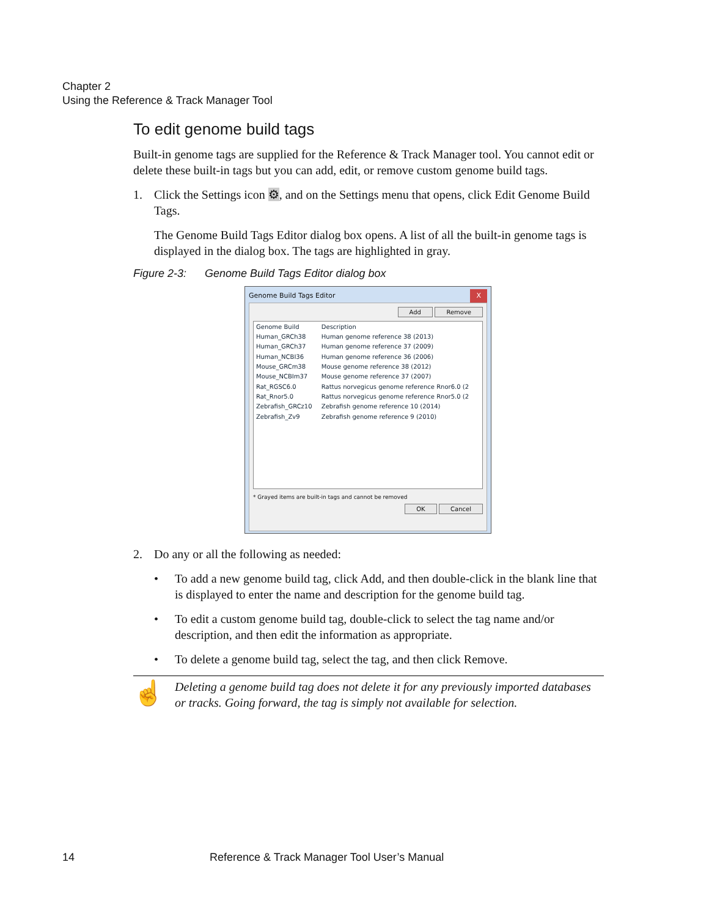Chapter 2
Using the Reference & Track Manager Tool
To edit genome build tags
Built-in genome tags are supplied for the Reference & Track Manager tool. You cannot edit or delete these built-in tags but you can add, edit, or remove custom genome build tags.
1. Click the Settings icon ⚙, and on the Settings menu that opens, click Edit Genome Build Tags.
The Genome Build Tags Editor dialog box opens. A list of all the built-in genome tags is displayed in the dialog box. The tags are highlighted in gray.
Figure 2-3: Genome Build Tags Editor dialog box
Genome Build Tags Editor X
Add Remove
| Genome Build | Description |
| --- | --- |
| Human_GRCh38 | Human genome reference 38 (2013) |
| Human_GRCh37 | Human genome reference 37 (2009) |
| Human_NCBI36 | Human genome reference 36 (2006) |
| Mouse_GRCm38 | Mouse genome reference 38 (2012) |
| Mouse_NCBIm37 | Mouse genome reference 37 (2007) |
| Rat_RGSC6.0 | Rattus norvegicus genome reference Rnor6.0 (2 |
| Rat_Rnor5.0 | Rattus norvegicus genome reference Rnor5.0 (2 |
| Zebrafish_GRCz10 | Zebrafish genome reference 10 (2014) |
| Zebrafish_Zv9 | Zebrafish genome reference 9 (2010) |
* Grayed items are built-in tags and cannot be removed
OK Cancel
2. Do any or all the following as needed:
• To add a new genome build tag, click Add, and then double-click in the blank line that is displayed to enter the name and description for the genome build tag.
• To edit a custom genome build tag, double-click to select the tag name and/or description, and then edit the information as appropriate.
• To delete a genome build tag, select the tag, and then click Remove.
☝
Deleting a genome build tag does not delete it for any previously imported databases or tracks. Going forward, the tag is simply not available for selection.
14 Reference & Track Manager Tool User’s Manual